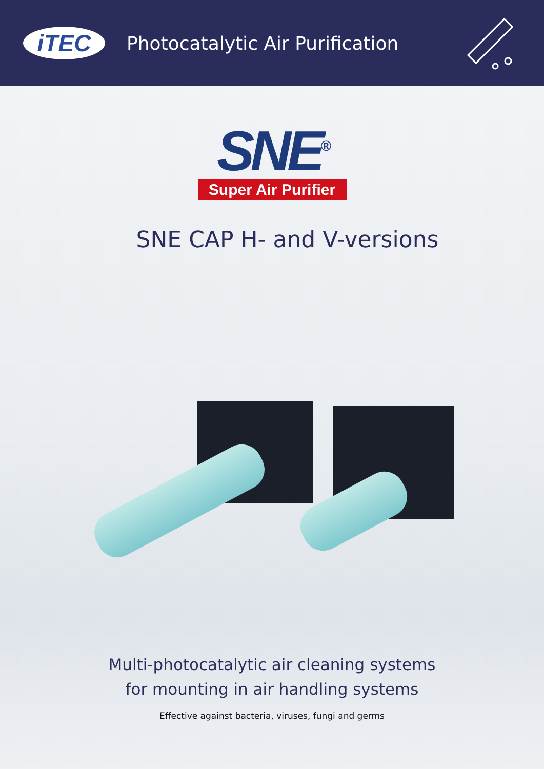iTEC
Photocatalytic Air Purification
SNE<sup>®</sup>
Super Air Purifier
SNE CAP H- and V-versions
Multi-photocatalytic air cleaning systems
for mounting in air handling systems
Effective against bacteria, viruses, fungi and germs